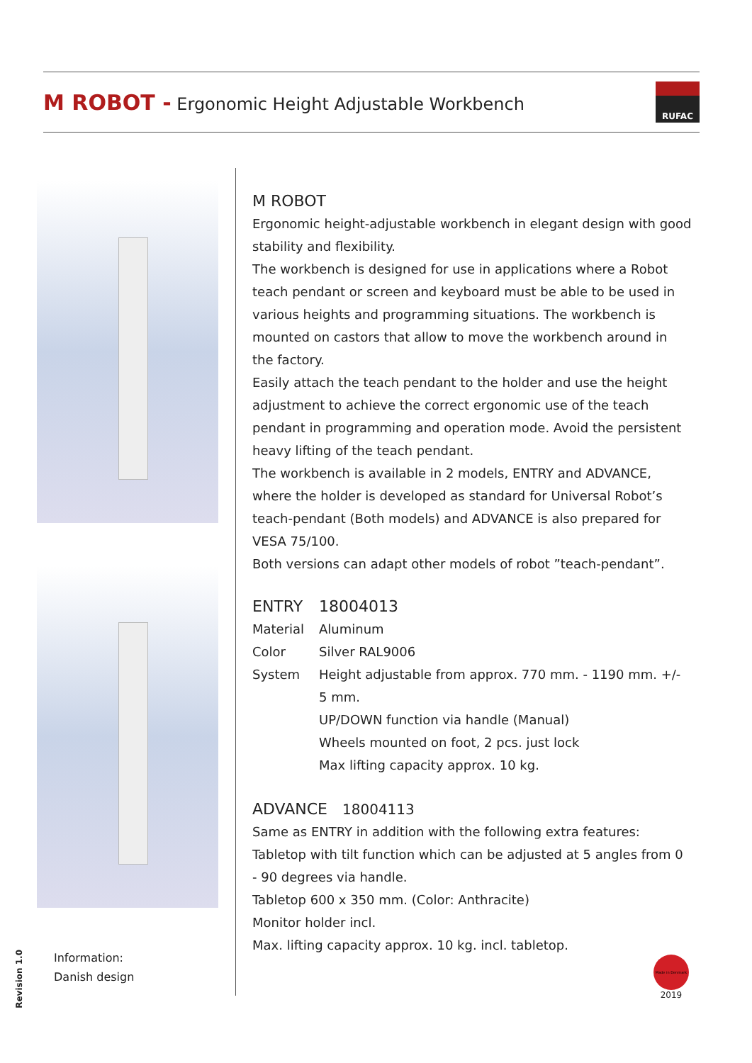M ROBOT - Ergonomic Height Adjustable Workbench
RUFAC
M ROBOT
Ergonomic height-adjustable workbench in elegant design with good stability and flexibility.
The workbench is designed for use in applications where a Robot teach pendant or screen and keyboard must be able to be used in various heights and programming situations. The workbench is mounted on castors that allow to move the workbench around in the factory.
Easily attach the teach pendant to the holder and use the height adjustment to achieve the correct ergonomic use of the teach pendant in programming and operation mode. Avoid the persistent heavy lifting of the teach pendant.
The workbench is available in 2 models, ENTRY and ADVANCE, where the holder is developed as standard for Universal Robot’s teach-pendant (Both models) and ADVANCE is also prepared for VESA 75/100.
Both versions can adapt other models of robot ”teach-pendant”.
| ENTRY | 18004013 |
| Material | Aluminum |
| Color | Silver RAL9006 |
| System | Height adjustable from approx. 770 mm. - 1190 mm. +/- 5 mm. UP/DOWN function via handle (Manual) Wheels mounted on foot, 2 pcs. just lock Max lifting capacity approx. 10 kg. |
ADVANCE 18004113
Same as ENTRY in addition with the following extra features:
Tabletop with tilt function which can be adjusted at 5 angles from 0 - 90 degrees via handle.
Tabletop 600 x 350 mm. (Color: Anthracite)
Monitor holder incl.
Max. lifting capacity approx. 10 kg. incl. tabletop.
Revision 1.0
Information:
Danish design
Made in Denmark
2019